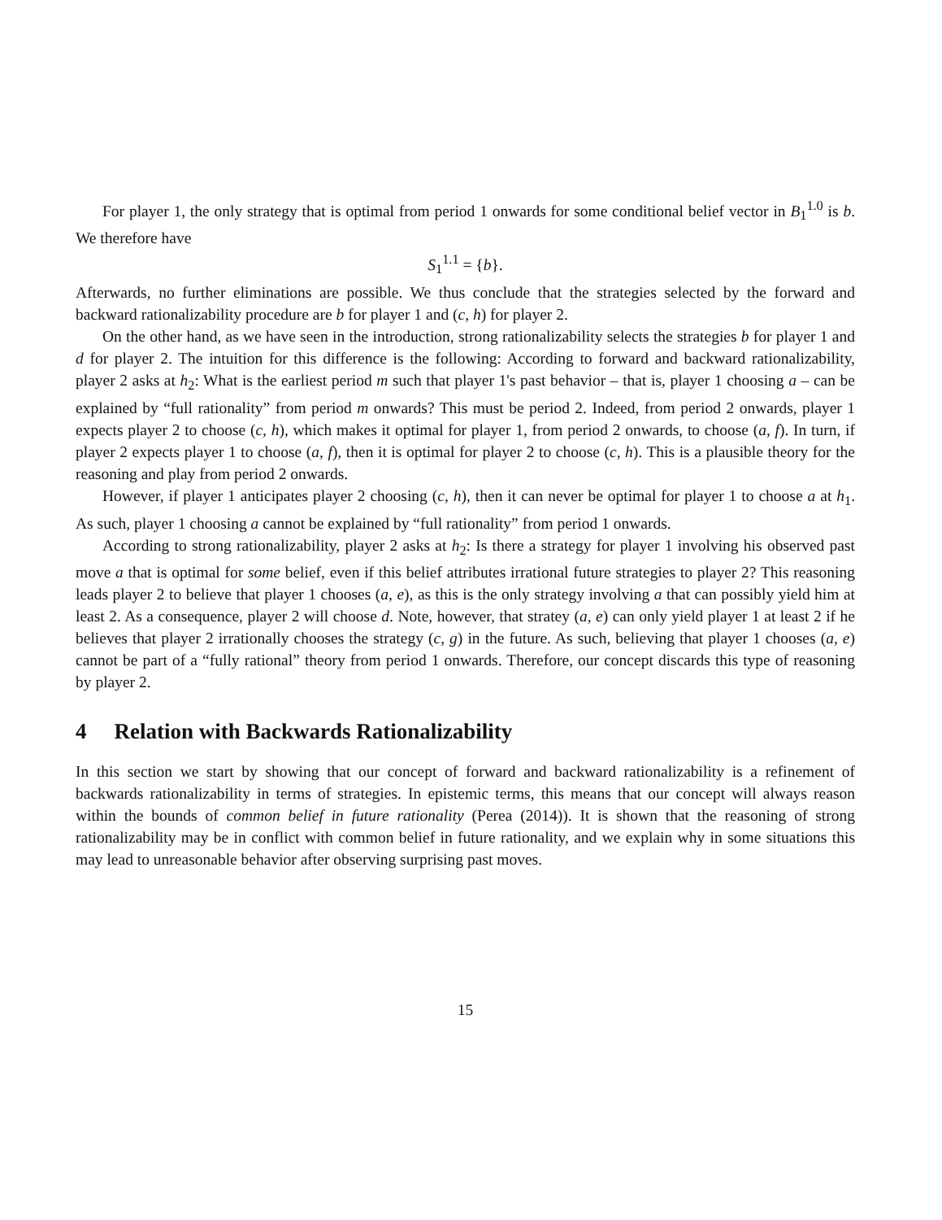For player 1, the only strategy that is optimal from period 1 onwards for some conditional belief vector in B<sub>1</sub><sup>1.0</sup> is b. We therefore have
S<sub>1</sub><sup>1.1</sup> = {b}.
Afterwards, no further eliminations are possible. We thus conclude that the strategies selected by the forward and backward rationalizability procedure are b for player 1 and (c, h) for player 2.
On the other hand, as we have seen in the introduction, strong rationalizability selects the strategies b for player 1 and d for player 2. The intuition for this difference is the following: According to forward and backward rationalizability, player 2 asks at h<sub>2</sub>: What is the earliest period m such that player 1's past behavior – that is, player 1 choosing a – can be explained by “full rationality” from period m onwards? This must be period 2. Indeed, from period 2 onwards, player 1 expects player 2 to choose (c, h), which makes it optimal for player 1, from period 2 onwards, to choose (a, f). In turn, if player 2 expects player 1 to choose (a, f), then it is optimal for player 2 to choose (c, h). This is a plausible theory for the reasoning and play from period 2 onwards.
However, if player 1 anticipates player 2 choosing (c, h), then it can never be optimal for player 1 to choose a at h<sub>1</sub>. As such, player 1 choosing a cannot be explained by “full rationality” from period 1 onwards.
According to strong rationalizability, player 2 asks at h<sub>2</sub>: Is there a strategy for player 1 involving his observed past move a that is optimal for some belief, even if this belief attributes irrational future strategies to player 2? This reasoning leads player 2 to believe that player 1 chooses (a, e), as this is the only strategy involving a that can possibly yield him at least 2. As a consequence, player 2 will choose d. Note, however, that stratey (a, e) can only yield player 1 at least 2 if he believes that player 2 irrationally chooses the strategy (c, g) in the future. As such, believing that player 1 chooses (a, e) cannot be part of a “fully rational” theory from period 1 onwards. Therefore, our concept discards this type of reasoning by player 2.
4 Relation with Backwards Rationalizability
In this section we start by showing that our concept of forward and backward rationalizability is a refinement of backwards rationalizability in terms of strategies. In epistemic terms, this means that our concept will always reason within the bounds of common belief in future rationality (Perea (2014)). It is shown that the reasoning of strong rationalizability may be in conflict with common belief in future rationality, and we explain why in some situations this may lead to unreasonable behavior after observing surprising past moves.
15